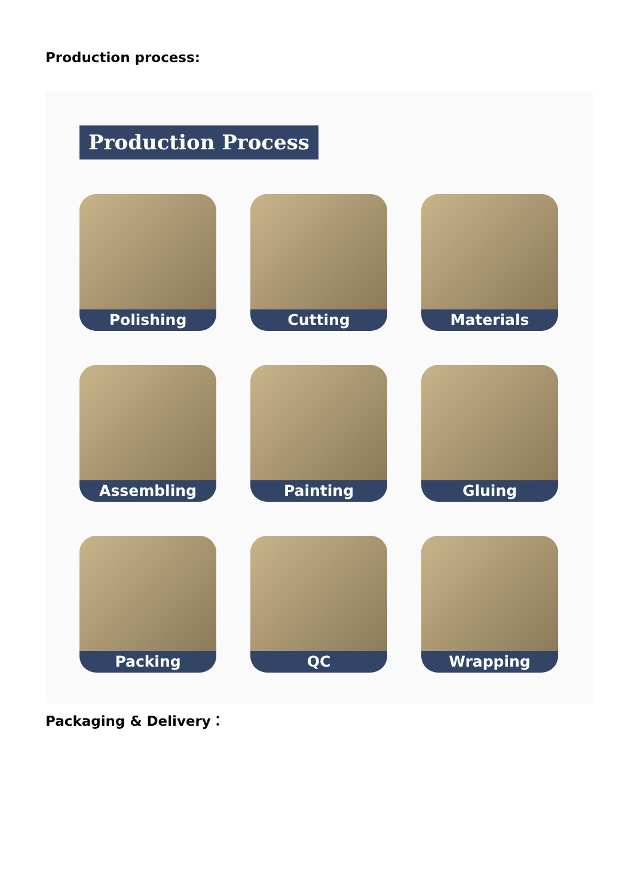Production process:
Production Process
Polishing
Cutting
Materials
Assembling
Painting
Gluing
Packing
QC
Wrapping
Packaging & Delivery：